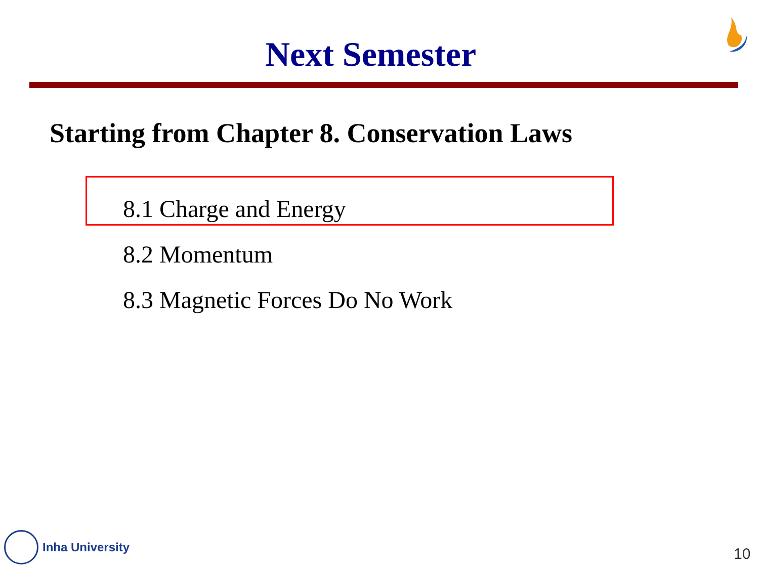Next Semester
Starting from Chapter 8. Conservation Laws
8.1 Charge and Energy
8.2 Momentum
8.3 Magnetic Forces Do No Work
Inha University
10